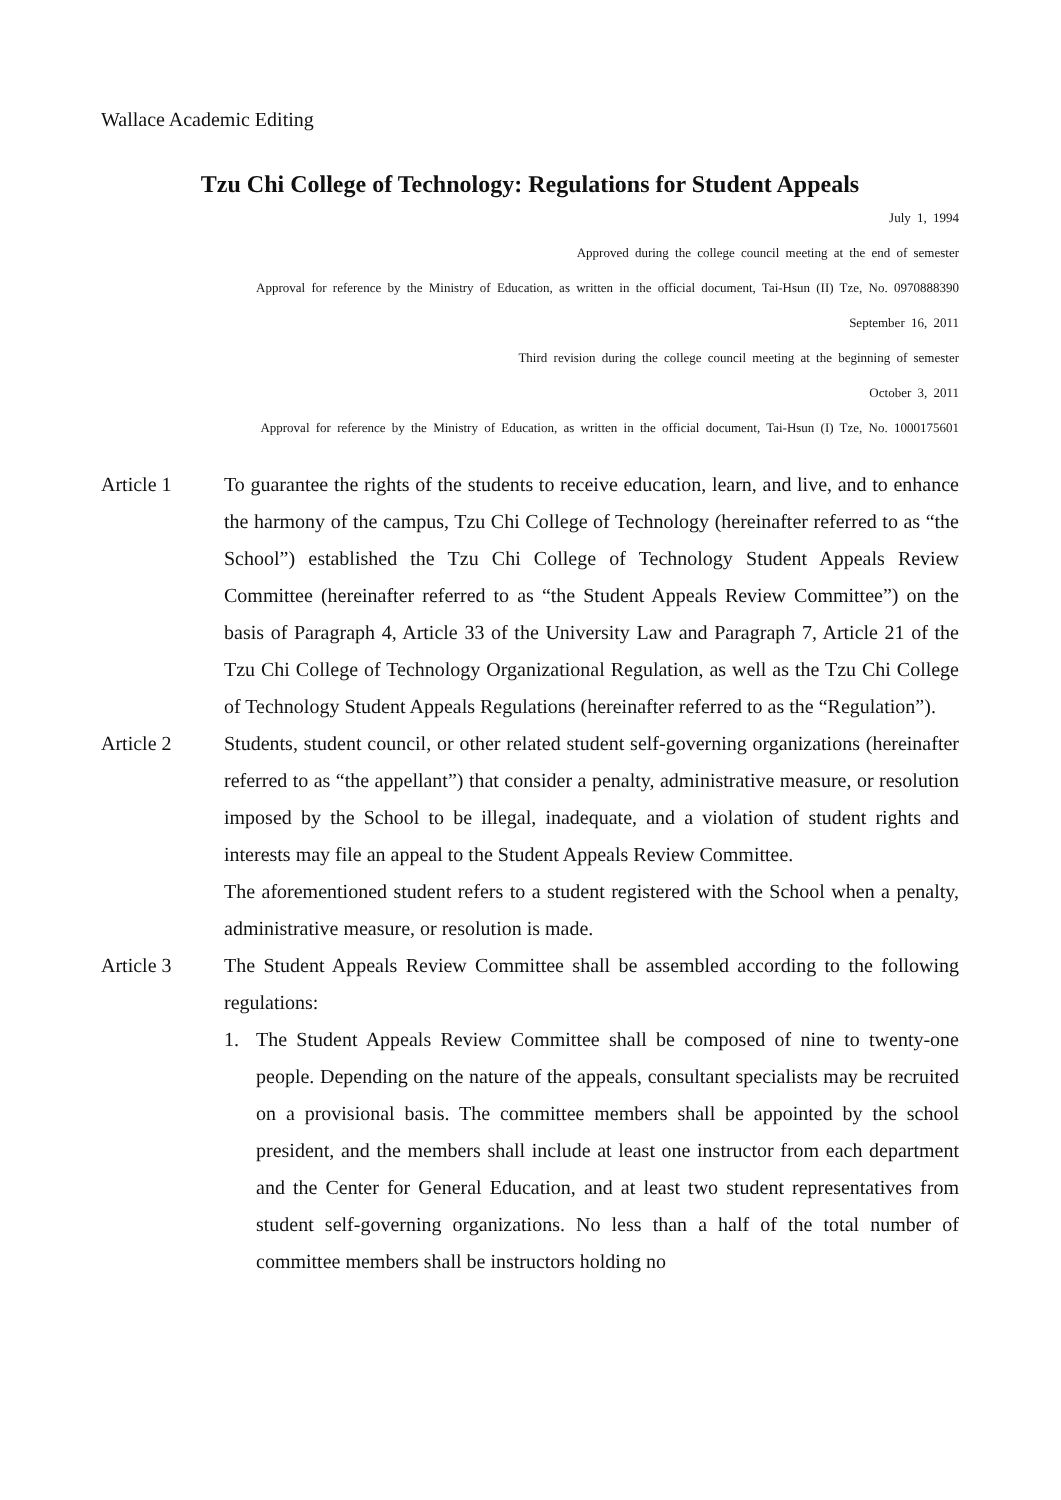Wallace Academic Editing
Tzu Chi College of Technology: Regulations for Student Appeals
July 1, 1994
Approved during the college council meeting at the end of semester
Approval for reference by the Ministry of Education, as written in the official document, Tai-Hsun (II) Tze, No. 0970888390
September 16, 2011
Third revision during the college council meeting at the beginning of semester
October 3, 2011
Approval for reference by the Ministry of Education, as written in the official document, Tai-Hsun (I) Tze, No. 1000175601
Article 1 To guarantee the rights of the students to receive education, learn, and live, and to enhance the harmony of the campus, Tzu Chi College of Technology (hereinafter referred to as “the School”) established the Tzu Chi College of Technology Student Appeals Review Committee (hereinafter referred to as “the Student Appeals Review Committee”) on the basis of Paragraph 4, Article 33 of the University Law and Paragraph 7, Article 21 of the Tzu Chi College of Technology Organizational Regulation, as well as the Tzu Chi College of Technology Student Appeals Regulations (hereinafter referred to as the “Regulation”).
Article 2 Students, student council, or other related student self-governing organizations (hereinafter referred to as “the appellant”) that consider a penalty, administrative measure, or resolution imposed by the School to be illegal, inadequate, and a violation of student rights and interests may file an appeal to the Student Appeals Review Committee.
The aforementioned student refers to a student registered with the School when a penalty, administrative measure, or resolution is made.
Article 3 The Student Appeals Review Committee shall be assembled according to the following regulations:
1. The Student Appeals Review Committee shall be composed of nine to twenty-one people. Depending on the nature of the appeals, consultant specialists may be recruited on a provisional basis. The committee members shall be appointed by the school president, and the members shall include at least one instructor from each department and the Center for General Education, and at least two student representatives from student self-governing organizations. No less than a half of the total number of committee members shall be instructors holding no